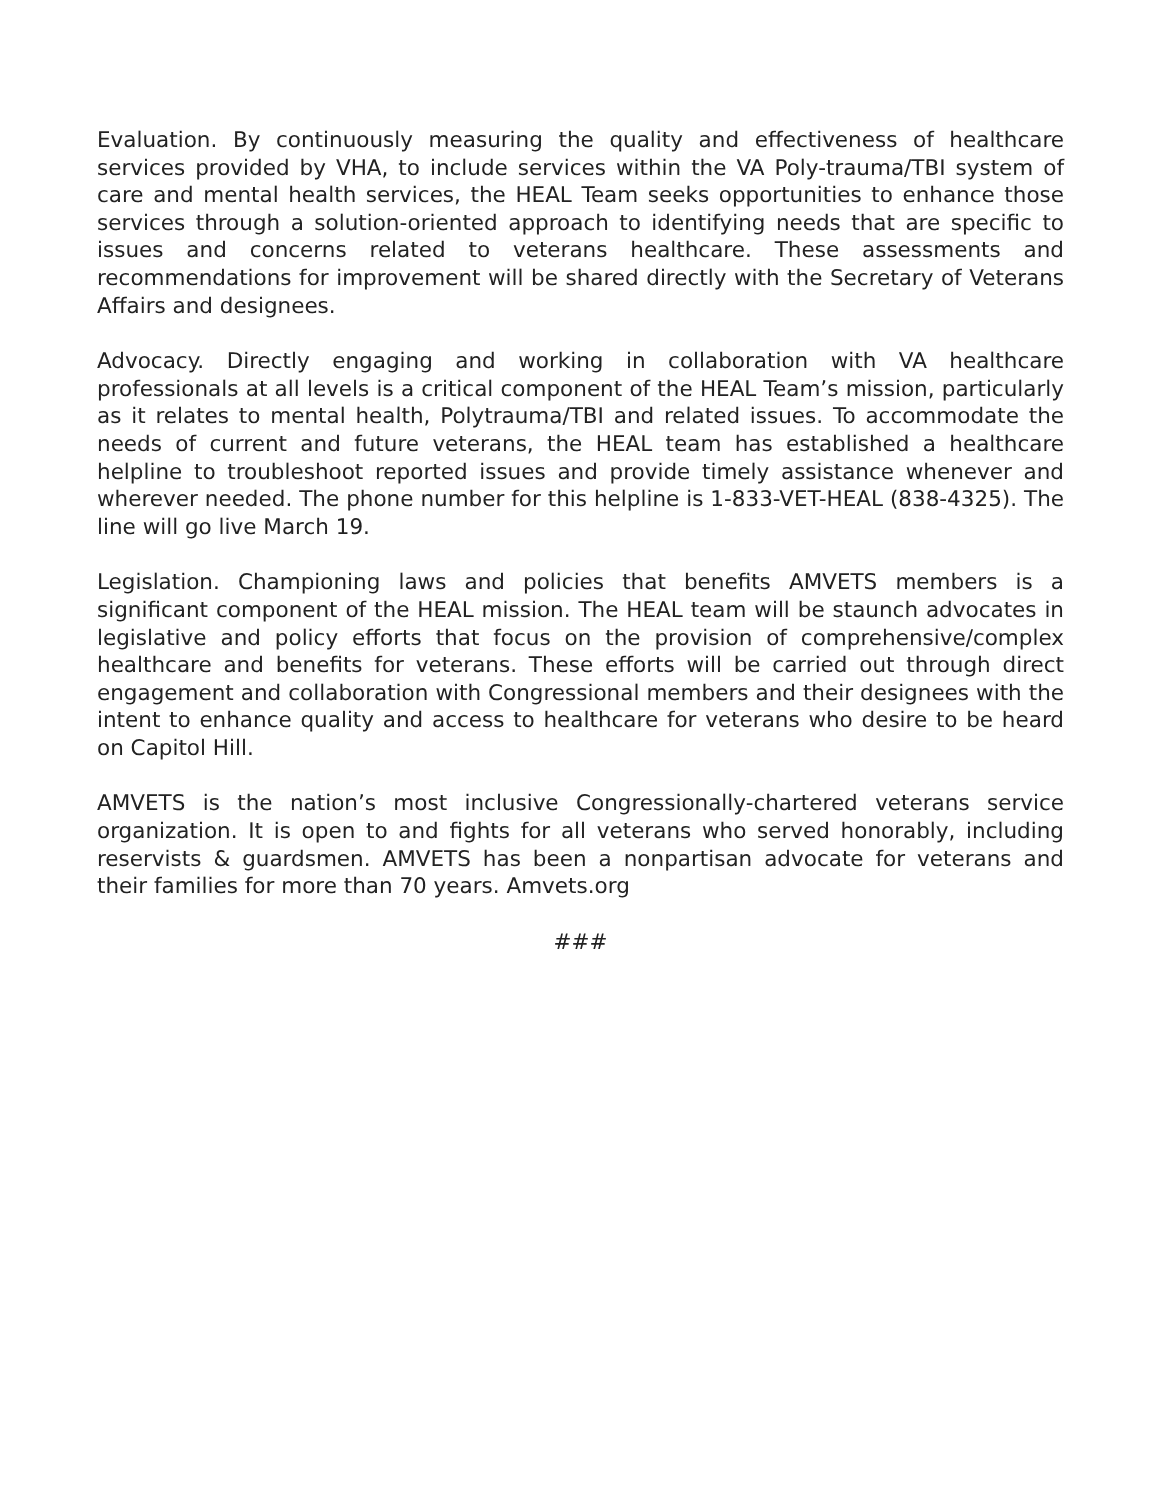Evaluation. By continuously measuring the quality and effectiveness of healthcare services provided by VHA, to include services within the VA Poly-trauma/TBI system of care and mental health services, the HEAL Team seeks opportunities to enhance those services through a solution-oriented approach to identifying needs that are specific to issues and concerns related to veterans healthcare. These assessments and recommendations for improvement will be shared directly with the Secretary of Veterans Affairs and designees.
Advocacy. Directly engaging and working in collaboration with VA healthcare professionals at all levels is a critical component of the HEAL Team’s mission, particularly as it relates to mental health, Polytrauma/TBI and related issues. To accommodate the needs of current and future veterans, the HEAL team has established a healthcare helpline to troubleshoot reported issues and provide timely assistance whenever and wherever needed. The phone number for this helpline is 1-833-VET-HEAL (838-4325). The line will go live March 19.
Legislation. Championing laws and policies that benefits AMVETS members is a significant component of the HEAL mission. The HEAL team will be staunch advocates in legislative and policy efforts that focus on the provision of comprehensive/complex healthcare and benefits for veterans. These efforts will be carried out through direct engagement and collaboration with Congressional members and their designees with the intent to enhance quality and access to healthcare for veterans who desire to be heard on Capitol Hill.
AMVETS is the nation’s most inclusive Congressionally-chartered veterans service organization. It is open to and fights for all veterans who served honorably, including reservists & guardsmen. AMVETS has been a nonpartisan advocate for veterans and their families for more than 70 years. Amvets.org
###